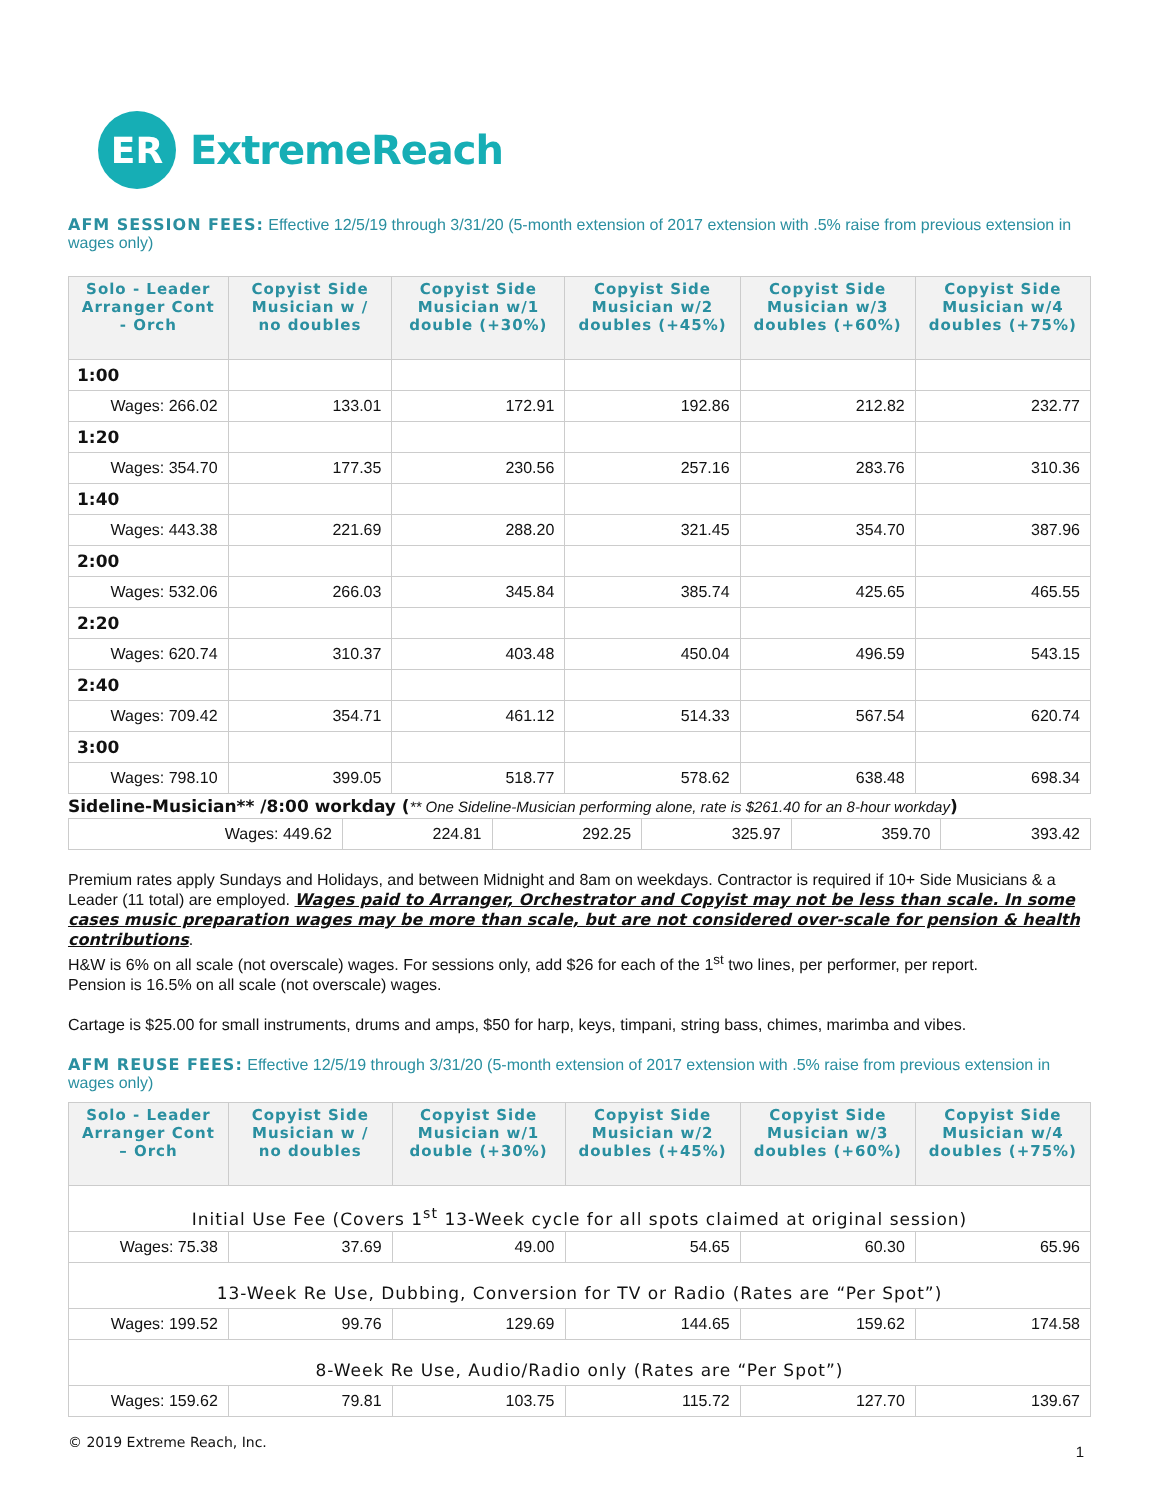ER
ExtremeReach
AFM SESSION FEES: Effective 12/5/19 through 3/31/20 (5-month extension of 2017 extension with .5% raise from previous extension in wages only)
| Solo - Leader Arranger Cont - Orch | Copyist Side Musician w / no doubles | Copyist Side Musician w/1 double (+30%) | Copyist Side Musician w/2 doubles (+45%) | Copyist Side Musician w/3 doubles (+60%) | Copyist Side Musician w/4 doubles (+75%) |
| --- | --- | --- | --- | --- | --- |
| 1:00 | | | | | |
| Wages: 266.02 | 133.01 | 172.91 | 192.86 | 212.82 | 232.77 |
| 1:20 | | | | | |
| Wages: 354.70 | 177.35 | 230.56 | 257.16 | 283.76 | 310.36 |
| 1:40 | | | | | |
| Wages: 443.38 | 221.69 | 288.20 | 321.45 | 354.70 | 387.96 |
| 2:00 | | | | | |
| Wages: 532.06 | 266.03 | 345.84 | 385.74 | 425.65 | 465.55 |
| 2:20 | | | | | |
| Wages: 620.74 | 310.37 | 403.48 | 450.04 | 496.59 | 543.15 |
| 2:40 | | | | | |
| Wages: 709.42 | 354.71 | 461.12 | 514.33 | 567.54 | 620.74 |
| 3:00 | | | | | |
| Wages: 798.10 | 399.05 | 518.77 | 578.62 | 638.48 | 698.34 |
Sideline-Musician** /8:00 workday (** One Sideline-Musician performing alone, rate is $261.40 for an 8-hour workday)
| Wages: 449.62 | 224.81 | 292.25 | 325.97 | 359.70 | 393.42 |
Premium rates apply Sundays and Holidays, and between Midnight and 8am on weekdays. Contractor is required if 10+ Side Musicians & a Leader (11 total) are employed. Wages paid to Arranger, Orchestrator and Copyist may not be less than scale. In some cases music preparation wages may be more than scale, but are not considered over-scale for pension & health contributions.
H&W is 6% on all scale (not overscale) wages. For sessions only, add $26 for each of the 1<sup>st</sup> two lines, per performer, per report.
Pension is 16.5% on all scale (not overscale) wages.
Cartage is $25.00 for small instruments, drums and amps, $50 for harp, keys, timpani, string bass, chimes, marimba and vibes.
AFM REUSE FEES: Effective 12/5/19 through 3/31/20 (5-month extension of 2017 extension with .5% raise from previous extension in wages only)
| Solo - Leader Arranger Cont – Orch | Copyist Side Musician w / no doubles | Copyist Side Musician w/1 double (+30%) | Copyist Side Musician w/2 doubles (+45%) | Copyist Side Musician w/3 doubles (+60%) | Copyist Side Musician w/4 doubles (+75%) |
| --- | --- | --- | --- | --- | --- |
| Initial Use Fee (Covers 1<sup>st</sup> 13-Week cycle for all spots claimed at original session) | | | | | |
| Wages: 75.38 | 37.69 | 49.00 | 54.65 | 60.30 | 65.96 |
| 13-Week Re Use, Dubbing, Conversion for TV or Radio (Rates are “Per Spot”) | | | | | |
| Wages: 199.52 | 99.76 | 129.69 | 144.65 | 159.62 | 174.58 |
| 8-Week Re Use, Audio/Radio only (Rates are “Per Spot”) | | | | | |
| Wages: 159.62 | 79.81 | 103.75 | 115.72 | 127.70 | 139.67 |
© 2019 Extreme Reach, Inc.
1